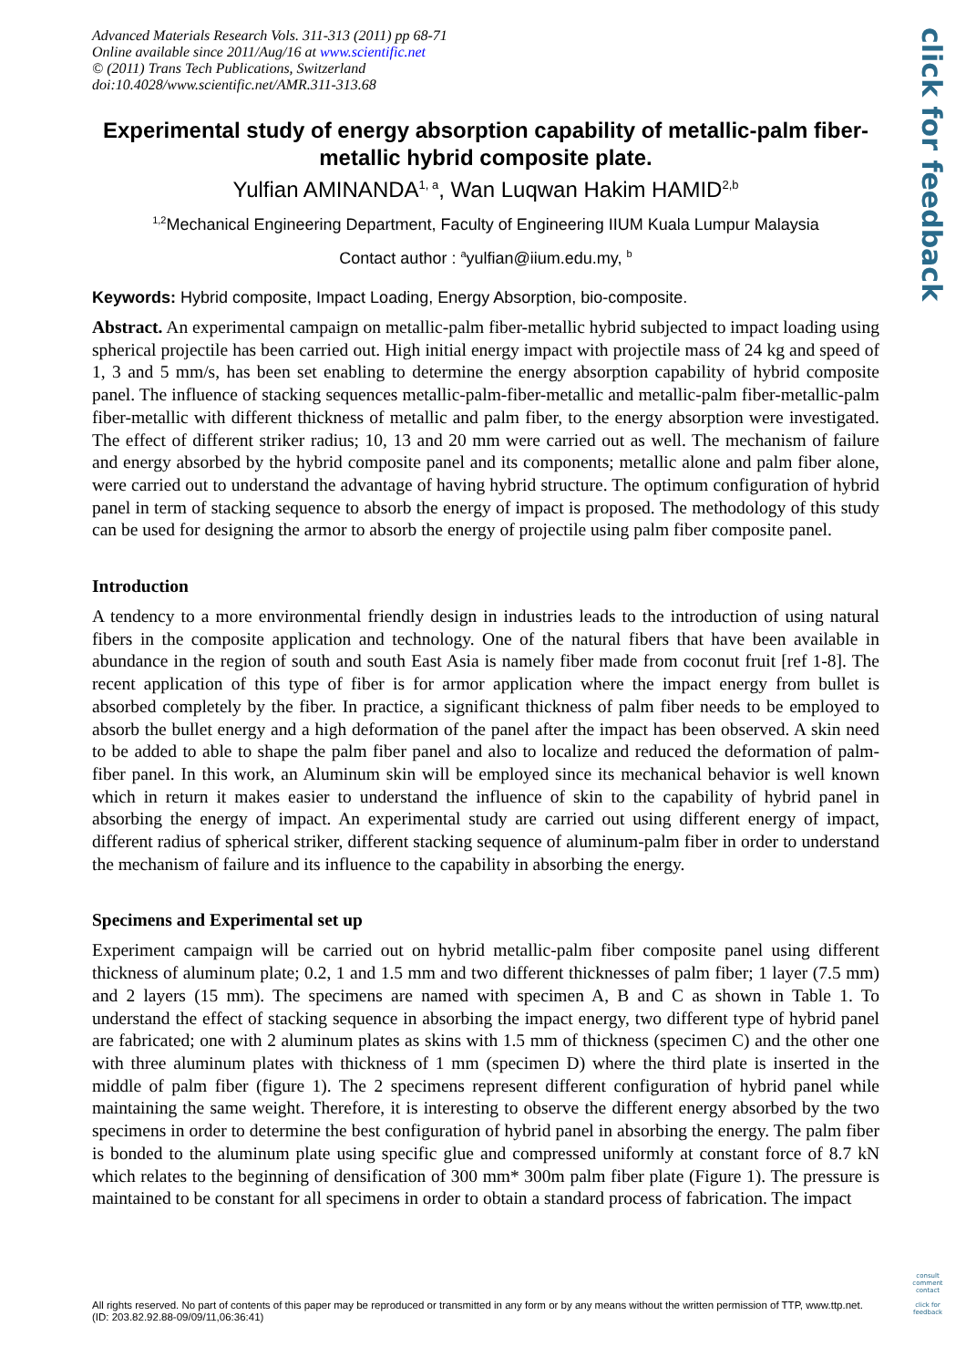click for feedback
Advanced Materials Research Vols. 311-313 (2011) pp 68-71
Online available since 2011/Aug/16 at www.scientific.net
© (2011) Trans Tech Publications, Switzerland
doi:10.4028/www.scientific.net/AMR.311-313.68
Experimental study of energy absorption capability of metallic-palm fiber-metallic hybrid composite plate.
Yulfian AMINANDA<sup>1, a</sup>, Wan Luqwan Hakim HAMID<sup>2,b</sup>
<sup>1,2</sup>Mechanical Engineering Department, Faculty of Engineering IIUM Kuala Lumpur Malaysia
Contact author : <sup>a</sup>yulfian@iium.edu.my, <sup>b</sup>
Keywords: Hybrid composite, Impact Loading, Energy Absorption, bio-composite.
Abstract. An experimental campaign on metallic-palm fiber-metallic hybrid subjected to impact loading using spherical projectile has been carried out. High initial energy impact with projectile mass of 24 kg and speed of 1, 3 and 5 mm/s, has been set enabling to determine the energy absorption capability of hybrid composite panel. The influence of stacking sequences metallic-palm-fiber-metallic and metallic-palm fiber-metallic-palm fiber-metallic with different thickness of metallic and palm fiber, to the energy absorption were investigated. The effect of different striker radius; 10, 13 and 20 mm were carried out as well. The mechanism of failure and energy absorbed by the hybrid composite panel and its components; metallic alone and palm fiber alone, were carried out to understand the advantage of having hybrid structure. The optimum configuration of hybrid panel in term of stacking sequence to absorb the energy of impact is proposed. The methodology of this study can be used for designing the armor to absorb the energy of projectile using palm fiber composite panel.
Introduction
A tendency to a more environmental friendly design in industries leads to the introduction of using natural fibers in the composite application and technology. One of the natural fibers that have been available in abundance in the region of south and south East Asia is namely fiber made from coconut fruit [ref 1-8]. The recent application of this type of fiber is for armor application where the impact energy from bullet is absorbed completely by the fiber. In practice, a significant thickness of palm fiber needs to be employed to absorb the bullet energy and a high deformation of the panel after the impact has been observed. A skin need to be added to able to shape the palm fiber panel and also to localize and reduced the deformation of palm-fiber panel. In this work, an Aluminum skin will be employed since its mechanical behavior is well known which in return it makes easier to understand the influence of skin to the capability of hybrid panel in absorbing the energy of impact. An experimental study are carried out using different energy of impact, different radius of spherical striker, different stacking sequence of aluminum-palm fiber in order to understand the mechanism of failure and its influence to the capability in absorbing the energy.
Specimens and Experimental set up
Experiment campaign will be carried out on hybrid metallic-palm fiber composite panel using different thickness of aluminum plate; 0.2, 1 and 1.5 mm and two different thicknesses of palm fiber; 1 layer (7.5 mm) and 2 layers (15 mm). The specimens are named with specimen A, B and C as shown in Table 1. To understand the effect of stacking sequence in absorbing the impact energy, two different type of hybrid panel are fabricated; one with 2 aluminum plates as skins with 1.5 mm of thickness (specimen C) and the other one with three aluminum plates with thickness of 1 mm (specimen D) where the third plate is inserted in the middle of palm fiber (figure 1). The 2 specimens represent different configuration of hybrid panel while maintaining the same weight. Therefore, it is interesting to observe the different energy absorbed by the two specimens in order to determine the best configuration of hybrid panel in absorbing the energy. The palm fiber is bonded to the aluminum plate using specific glue and compressed uniformly at constant force of 8.7 kN which relates to the beginning of densification of 300 mm* 300m palm fiber plate (Figure 1). The pressure is maintained to be constant for all specimens in order to obtain a standard process of fabrication. The impact
consult comment contact
click for feedback
All rights reserved. No part of contents of this paper may be reproduced or transmitted in any form or by any means without the written permission of TTP, www.ttp.net. (ID: 203.82.92.88-09/09/11,06:36:41)